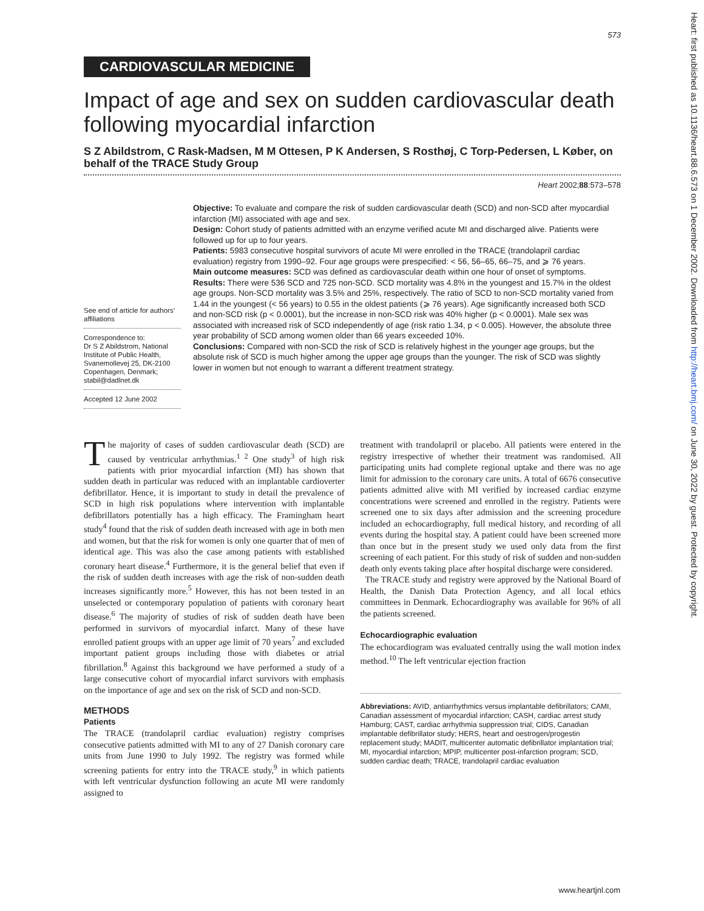Heart: first published as 10.1136/heart.88.6.573 on 1 December 2002. Downloaded from http://heart.bmj.com/ on June 30, 2022 by guest. Protected by copyright.
573
CARDIOVASCULAR MEDICINE
Impact of age and sex on sudden cardiovascular death following myocardial infarction
S Z Abildstrom, C Rask-Madsen, M M Ottesen, P K Andersen, S Rosthøj, C Torp-Pedersen, L Køber, on behalf of the TRACE Study Group
Heart 2002;88:573–578
See end of article for authors’ affiliations
Correspondence to:
Dr S Z Abildstrom, National Institute of Public Health, Svanemollevej 25, DK-2100 Copenhagen, Denmark; stabil@dadlnet.dk
Accepted 12 June 2002
Objective: To evaluate and compare the risk of sudden cardiovascular death (SCD) and non-SCD after myocardial infarction (MI) associated with age and sex.
Design: Cohort study of patients admitted with an enzyme verified acute MI and discharged alive. Patients were followed up for up to four years.
Patients: 5983 consecutive hospital survivors of acute MI were enrolled in the TRACE (trandolapril cardiac evaluation) registry from 1990–92. Four age groups were prespecified: < 56, 56–65, 66–75, and ⩾ 76 years.
Main outcome measures: SCD was defined as cardiovascular death within one hour of onset of symptoms.
Results: There were 536 SCD and 725 non-SCD. SCD mortality was 4.8% in the youngest and 15.7% in the oldest age groups. Non-SCD mortality was 3.5% and 25%, respectively. The ratio of SCD to non-SCD mortality varied from 1.44 in the youngest (< 56 years) to 0.55 in the oldest patients (⩾ 76 years). Age significantly increased both SCD and non-SCD risk (p < 0.0001), but the increase in non-SCD risk was 40% higher (p < 0.0001). Male sex was associated with increased risk of SCD independently of age (risk ratio 1.34, p < 0.005). However, the absolute three year probability of SCD among women older than 66 years exceeded 10%.
Conclusions: Compared with non-SCD the risk of SCD is relatively highest in the younger age groups, but the absolute risk of SCD is much higher among the upper age groups than the younger. The risk of SCD was slightly lower in women but not enough to warrant a different treatment strategy.
The majority of cases of sudden cardiovascular death (SCD) are caused by ventricular arrhythmias.<sup>1 2</sup> One study<sup>3</sup> of high risk patients with prior myocardial infarction (MI) has shown that sudden death in particular was reduced with an implantable cardioverter defibrillator. Hence, it is important to study in detail the prevalence of SCD in high risk populations where intervention with implantable defibrillators potentially has a high efficacy. The Framingham heart study<sup>4</sup> found that the risk of sudden death increased with age in both men and women, but that the risk for women is only one quarter that of men of identical age. This was also the case among patients with established coronary heart disease.<sup>4</sup> Furthermore, it is the general belief that even if the risk of sudden death increases with age the risk of non-sudden death increases significantly more.<sup>5</sup> However, this has not been tested in an unselected or contemporary population of patients with coronary heart disease.<sup>6</sup> The majority of studies of risk of sudden death have been performed in survivors of myocardial infarct. Many of these have enrolled patient groups with an upper age limit of 70 years<sup>7</sup> and excluded important patient groups including those with diabetes or atrial fibrillation.<sup>8</sup> Against this background we have performed a study of a large consecutive cohort of myocardial infarct survivors with emphasis on the importance of age and sex on the risk of SCD and non-SCD.
METHODS
Patients
The TRACE (trandolapril cardiac evaluation) registry comprises consecutive patients admitted with MI to any of 27 Danish coronary care units from June 1990 to July 1992. The registry was formed while screening patients for entry into the TRACE study,<sup>9</sup> in which patients with left ventricular dysfunction following an acute MI were randomly assigned to
treatment with trandolapril or placebo. All patients were entered in the registry irrespective of whether their treatment was randomised. All participating units had complete regional uptake and there was no age limit for admission to the coronary care units. A total of 6676 consecutive patients admitted alive with MI verified by increased cardiac enzyme concentrations were screened and enrolled in the registry. Patients were screened one to six days after admission and the screening procedure included an echocardiography, full medical history, and recording of all events during the hospital stay. A patient could have been screened more than once but in the present study we used only data from the first screening of each patient. For this study of risk of sudden and non-sudden death only events taking place after hospital discharge were considered.
The TRACE study and registry were approved by the National Board of Health, the Danish Data Protection Agency, and all local ethics committees in Denmark. Echocardiography was available for 96% of all the patients screened.
Echocardiographic evaluation
The echocardiogram was evaluated centrally using the wall motion index method.<sup>10</sup> The left ventricular ejection fraction
Abbreviations: AVID, antiarrhythmics versus implantable defibrillators; CAMI, Canadian assessment of myocardial infarction; CASH, cardiac arrest study Hamburg; CAST, cardiac arrhythmia suppression trial; CIDS, Canadian implantable defibrillator study; HERS, heart and oestrogen/progestin replacement study; MADIT, multicenter automatic defibrillator implantation trial; MI, myocardial infarction; MPIP, multicenter post-infarction program; SCD, sudden cardiac death; TRACE, trandolapril cardiac evaluation
www.heartjnl.com